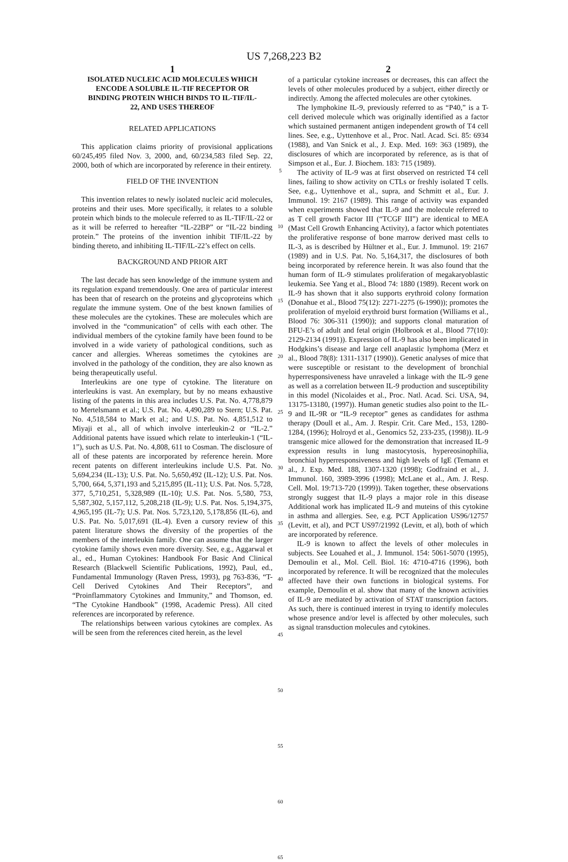US 7,268,223 B2
1
ISOLATED NUCLEIC ACID MOLECULES WHICH ENCODE A SOLUBLE IL-TIF RECEPTOR OR BINDING PROTEIN WHICH BINDS TO IL-TIF/IL-22, AND USES THEREOF
RELATED APPLICATIONS
This application claims priority of provisional applications 60/245,495 filed Nov. 3, 2000, and, 60/234,583 filed Sep. 22, 2000, both of which are incorporated by reference in their entirety.
FIELD OF THE INVENTION
This invention relates to newly isolated nucleic acid molecules, proteins and their uses. More specifically, it relates to a soluble protein which binds to the molecule referred to as IL-TIF/IL-22 or as it will be referred to hereafter “IL-22BP” or “IL-22 binding protein.” The proteins of the invention inhibit TIF/IL-22 by binding thereto, and inhibiting IL-TIF/IL-22’s effect on cells.
BACKGROUND AND PRIOR ART
The last decade has seen knowledge of the immune system and its regulation expand tremendously. One area of particular interest has been that of research on the proteins and glycoproteins which regulate the immune system. One of the best known families of these molecules are the cytokines. These are molecules which are involved in the “communication” of cells with each other. The individual members of the cytokine family have been found to be involved in a wide variety of pathological conditions, such as cancer and allergies. Whereas sometimes the cytokines are involved in the pathology of the condition, they are also known as being therapeutically useful.
Interleukins are one type of cytokine. The literature on interleukins is vast. An exemplary, but by no means exhaustive listing of the patents in this area includes U.S. Pat. No. 4,778,879 to Mertelsmann et al.; U.S. Pat. No. 4,490,289 to Stern; U.S. Pat. No. 4,518,584 to Mark et al.; and U.S. Pat. No. 4,851,512 to Miyaji et al., all of which involve interleukin-2 or “IL-2.” Additional patents have issued which relate to interleukin-1 (“IL-1”), such as U.S. Pat. No. 4,808, 611 to Cosman. The disclosure of all of these patents are incorporated by reference herein. More recent patents on different interleukins include U.S. Pat. No. 5,694,234 (IL-13); U.S. Pat. No. 5,650,492 (IL-12); U.S. Pat. Nos. 5,700, 664, 5,371,193 and 5,215,895 (IL-11); U.S. Pat. Nos. 5,728, 377, 5,710,251, 5,328,989 (IL-10); U.S. Pat. Nos. 5,580, 753, 5,587,302, 5,157,112, 5,208,218 (IL-9); U.S. Pat. Nos. 5,194,375, 4,965,195 (IL-7); U.S. Pat. Nos. 5,723,120, 5,178,856 (IL-6), and U.S. Pat. No. 5,017,691 (IL-4). Even a cursory review of this patent literature shows the diversity of the properties of the members of the interleukin family. One can assume that the larger cytokine family shows even more diversity. See, e.g., Aggarwal et al., ed., Human Cytokines: Handbook For Basic And Clinical Research (Blackwell Scientific Publications, 1992), Paul, ed., Fundamental Immunology (Raven Press, 1993), pg 763-836, “T-Cell Derived Cytokines And Their Receptors”, and “Proinflammatory Cytokines and Immunity,” and Thomson, ed. “The Cytokine Handbook” (1998, Academic Press). All cited references are incorporated by reference.
The relationships between various cytokines are complex. As will be seen from the references cited herein, as the level
5
10
15
20
25
30
35
40
45
50
55
60
65
2
of a particular cytokine increases or decreases, this can affect the levels of other molecules produced by a subject, either directly or indirectly. Among the affected molecules are other cytokines.
The lymphokine IL-9, previously referred to as “P40,” is a T-cell derived molecule which was originally identified as a factor which sustained permanent antigen independent growth of T4 cell lines. See, e.g., Uyttenhove et al., Proc. Natl. Acad. Sci. 85: 6934 (1988), and Van Snick et al., J. Exp. Med. 169: 363 (1989), the disclosures of which are incorporated by reference, as is that of Simpson et al., Eur. J. Biochem. 183: 715 (1989).
The activity of IL-9 was at first observed on restricted T4 cell lines, failing to show activity on CTLs or freshly isolated T cells. See, e.g., Uyttenhove et al., supra, and Schmitt et al., Eur. J. Immunol. 19: 2167 (1989). This range of activity was expanded when experiments showed that IL-9 and the molecule referred to as T cell growth Factor III (“TCGF III”) are identical to MEA (Mast Cell Growth Enhancing Activity), a factor which potentiates the proliferative response of bone marrow derived mast cells to IL-3, as is described by Hültner et al., Eur. J. Immunol. 19: 2167 (1989) and in U.S. Pat. No. 5,164,317, the disclosures of both being incorporated by reference herein. It was also found that the human form of IL-9 stimulates proliferation of megakaryoblastic leukemia. See Yang et al., Blood 74: 1880 (1989). Recent work on IL-9 has shown that it also supports erythroid colony formation (Donahue et al., Blood 75(12): 2271-2275 (6-1990)); promotes the proliferation of myeloid erythroid burst formation (Williams et al., Blood 76: 306-311 (1990)); and supports clonal maturation of BFU-E’s of adult and fetal origin (Holbrook et al., Blood 77(10): 2129-2134 (1991)). Expression of IL-9 has also been implicated in Hodgkins’s disease and large cell anaplastic lymphoma (Merz et al., Blood 78(8): 1311-1317 (1990)). Genetic analyses of mice that were susceptible or resistant to the development of bronchial hyperresponsiveness have unraveled a linkage with the IL-9 gene as well as a correlation between IL-9 production and susceptibility in this model (Nicolaides et al., Proc. Natl. Acad. Sci. USA, 94, 13175-13180, (1997)). Human genetic studies also point to the IL-9 and IL-9R or “IL-9 receptor” genes as candidates for asthma therapy (Doull et al., Am. J. Respir. Crit. Care Med., 153, 1280-1284, (1996); Holroyd et al., Genomics 52, 233-235, (1998)). IL-9 transgenic mice allowed for the demonstration that increased IL-9 expression results in lung mastocytosis, hypereosinophilia, bronchial hyperresponsiveness and high levels of IgE (Temann et al., J. Exp. Med. 188, 1307-1320 (1998); Godfraind et al., J. Immunol. 160, 3989-3996 (1998); McLane et al., Am. J. Resp. Cell. Mol. 19:713-720 (1999)). Taken together, these observations strongly suggest that IL-9 plays a major role in this disease Additional work has implicated IL-9 and muteins of this cytokine in asthma and allergies. See, e.g. PCT Application US96/12757 (Levitt, et al), and PCT US97/21992 (Levitt, et al), both of which are incorporated by reference.
IL-9 is known to affect the levels of other molecules in subjects. See Louahed et al., J. Immunol. 154: 5061-5070 (1995), Demoulin et al., Mol. Cell. Biol. 16: 4710-4716 (1996), both incorporated by reference. It will be recognized that the molecules affected have their own functions in biological systems. For example, Demoulin et al. show that many of the known activities of IL-9 are mediated by activation of STAT transcription factors. As such, there is continued interest in trying to identify molecules whose presence and/or level is affected by other molecules, such as signal transduction molecules and cytokines.